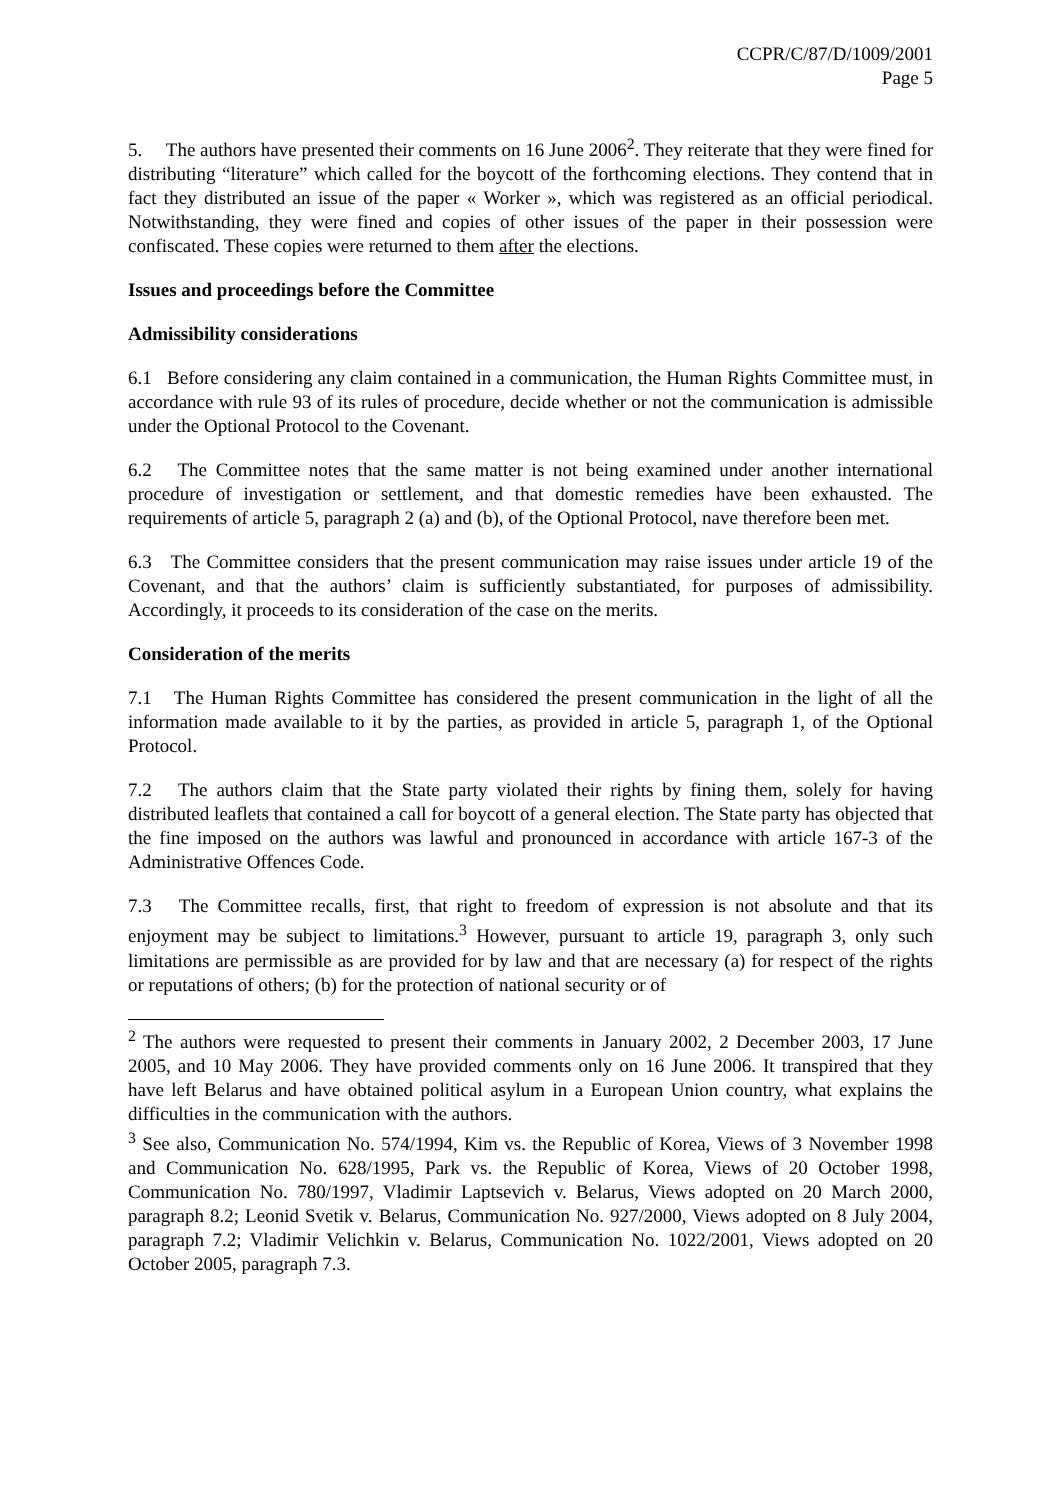CCPR/C/87/D/1009/2001
Page 5
5. The authors have presented their comments on 16 June 2006<sup>2</sup>. They reiterate that they were fined for distributing “literature” which called for the boycott of the forthcoming elections. They contend that in fact they distributed an issue of the paper « Worker », which was registered as an official periodical. Notwithstanding, they were fined and copies of other issues of the paper in their possession were confiscated. These copies were returned to them after the elections.
Issues and proceedings before the Committee
Admissibility considerations
6.1 Before considering any claim contained in a communication, the Human Rights Committee must, in accordance with rule 93 of its rules of procedure, decide whether or not the communication is admissible under the Optional Protocol to the Covenant.
6.2 The Committee notes that the same matter is not being examined under another international procedure of investigation or settlement, and that domestic remedies have been exhausted. The requirements of article 5, paragraph 2 (a) and (b), of the Optional Protocol, nave therefore been met.
6.3 The Committee considers that the present communication may raise issues under article 19 of the Covenant, and that the authors’ claim is sufficiently substantiated, for purposes of admissibility. Accordingly, it proceeds to its consideration of the case on the merits.
Consideration of the merits
7.1 The Human Rights Committee has considered the present communication in the light of all the information made available to it by the parties, as provided in article 5, paragraph 1, of the Optional Protocol.
7.2 The authors claim that the State party violated their rights by fining them, solely for having distributed leaflets that contained a call for boycott of a general election. The State party has objected that the fine imposed on the authors was lawful and pronounced in accordance with article 167-3 of the Administrative Offences Code.
7.3 The Committee recalls, first, that right to freedom of expression is not absolute and that its enjoyment may be subject to limitations.<sup>3</sup> However, pursuant to article 19, paragraph 3, only such limitations are permissible as are provided for by law and that are necessary (a) for respect of the rights or reputations of others; (b) for the protection of national security or of
<sup>2</sup> The authors were requested to present their comments in January 2002, 2 December 2003, 17 June 2005, and 10 May 2006. They have provided comments only on 16 June 2006. It transpired that they have left Belarus and have obtained political asylum in a European Union country, what explains the difficulties in the communication with the authors.
<sup>3</sup> See also, Communication No. 574/1994, Kim vs. the Republic of Korea, Views of 3 November 1998 and Communication No. 628/1995, Park vs. the Republic of Korea, Views of 20 October 1998, Communication No. 780/1997, Vladimir Laptsevich v. Belarus, Views adopted on 20 March 2000, paragraph 8.2; Leonid Svetik v. Belarus, Communication No. 927/2000, Views adopted on 8 July 2004, paragraph 7.2; Vladimir Velichkin v. Belarus, Communication No. 1022/2001, Views adopted on 20 October 2005, paragraph 7.3.